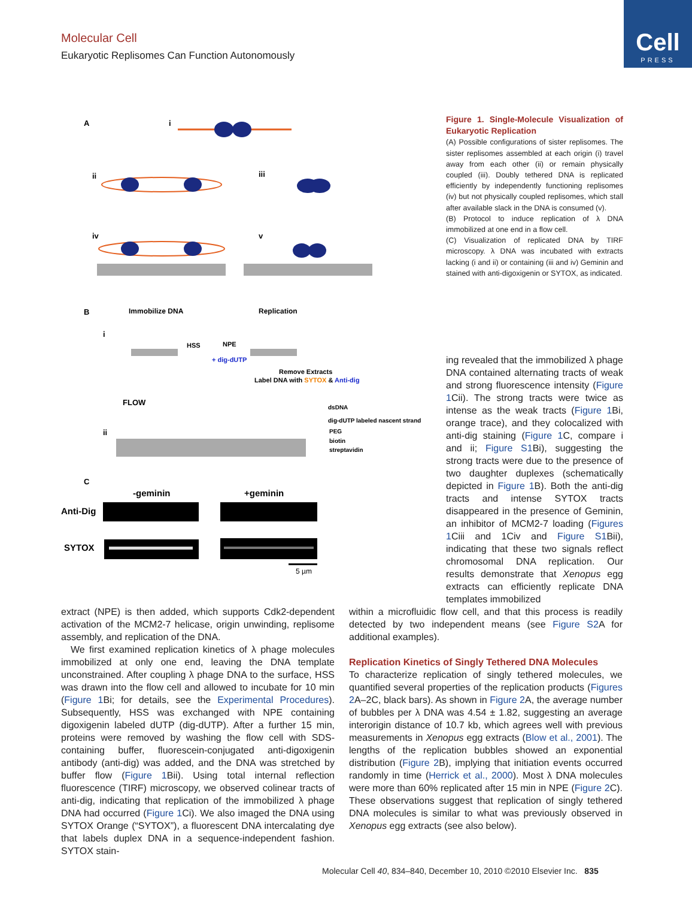Molecular Cell
Eukaryotic Replisomes Can Function Autonomously
Cell
PRESS
A
i
ii
iii
iv
v
B
Immobilize DNA
Replication
i
HSS
NPE
+ dig-dUTP
Remove Extracts
Label DNA with SYTOX & Anti-dig
FLOW
ii
dsDNA
dig-dUTP labeled nascent strand
PEG
biotin
streptavidin
C
-geminin
+geminin
Anti-Dig
SYTOX
5 µm
Figure 1. Single-Molecule Visualization of Eukaryotic Replication
(A) Possible configurations of sister replisomes. The sister replisomes assembled at each origin (i) travel away from each other (ii) or remain physically coupled (iii). Doubly tethered DNA is replicated efficiently by independently functioning replisomes (iv) but not physically coupled replisomes, which stall after available slack in the DNA is consumed (v).
(B) Protocol to induce replication of λ DNA immobilized at one end in a flow cell.
(C) Visualization of replicated DNA by TIRF microscopy. λ DNA was incubated with extracts lacking (i and ii) or containing (iii and iv) Geminin and stained with anti-digoxigenin or SYTOX, as indicated.
ing revealed that the immobilized λ phage DNA contained alternating tracts of weak and strong fluorescence intensity (Figure 1 Cii). The strong tracts were twice as intense as the weak tracts (Figure 1 Bi, orange trace), and they colocalized with anti-dig staining (Figure 1 C, compare i and ii; Figure S1 Bi), suggesting the strong tracts were due to the presence of two daughter duplexes (schematically depicted in Figure 1 B). Both the anti-dig tracts and intense SYTOX tracts disappeared in the presence of Geminin, an inhibitor of MCM2-7 loading (Figures 1 Ciii and 1Civ and Figure S1 Bii), indicating that these two signals reflect chromosomal DNA replication. Our results demonstrate that Xenopus egg extracts can efficiently replicate DNA templates immobilized
extract (NPE) is then added, which supports Cdk2-dependent activation of the MCM2-7 helicase, origin unwinding, replisome assembly, and replication of the DNA.
We first examined replication kinetics of λ phage molecules immobilized at only one end, leaving the DNA template unconstrained. After coupling λ phage DNA to the surface, HSS was drawn into the flow cell and allowed to incubate for 10 min (Figure 1 Bi; for details, see the Experimental Procedures). Subsequently, HSS was exchanged with NPE containing digoxigenin labeled dUTP (dig-dUTP). After a further 15 min, proteins were removed by washing the flow cell with SDS-containing buffer, fluorescein-conjugated anti-digoxigenin antibody (anti-dig) was added, and the DNA was stretched by buffer flow (Figure 1 Bii). Using total internal reflection fluorescence (TIRF) microscopy, we observed colinear tracts of anti-dig, indicating that replication of the immobilized λ phage DNA had occurred (Figure 1 Ci). We also imaged the DNA using SYTOX Orange (“SYTOX”), a fluorescent DNA intercalating dye that labels duplex DNA in a sequence-independent fashion. SYTOX stain-
within a microfluidic flow cell, and that this process is readily detected by two independent means (see Figure S2 A for additional examples).
Replication Kinetics of Singly Tethered DNA Molecules
To characterize replication of singly tethered molecules, we quantified several properties of the replication products (Figures 2 A–2C, black bars). As shown in Figure 2 A, the average number of bubbles per λ DNA was 4.54 ± 1.82, suggesting an average interorigin distance of 10.7 kb, which agrees well with previous measurements in Xenopus egg extracts (Blow et al., 2001). The lengths of the replication bubbles showed an exponential distribution (Figure 2 B), implying that initiation events occurred randomly in time (Herrick et al., 2000). Most λ DNA molecules were more than 60% replicated after 15 min in NPE (Figure 2 C). These observations suggest that replication of singly tethered DNA molecules is similar to what was previously observed in Xenopus egg extracts (see also below).
Molecular Cell 40, 834–840, December 10, 2010 ©2010 Elsevier Inc. 835